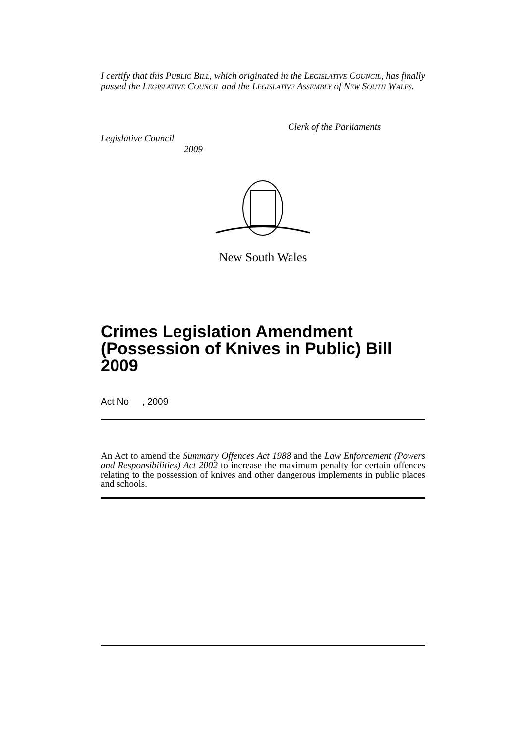I certify that this PUBLIC BILL, which originated in the LEGISLATIVE COUNCIL, has finally passed the LEGISLATIVE COUNCIL and the LEGISLATIVE ASSEMBLY of NEW SOUTH WALES.
Clerk of the Parliaments
Legislative Council
2009
New South Wales
Crimes Legislation Amendment (Possession of Knives in Public) Bill 2009
Act No , 2009
An Act to amend the Summary Offences Act 1988 and the Law Enforcement (Powers and Responsibilities) Act 2002 to increase the maximum penalty for certain offences relating to the possession of knives and other dangerous implements in public places and schools.